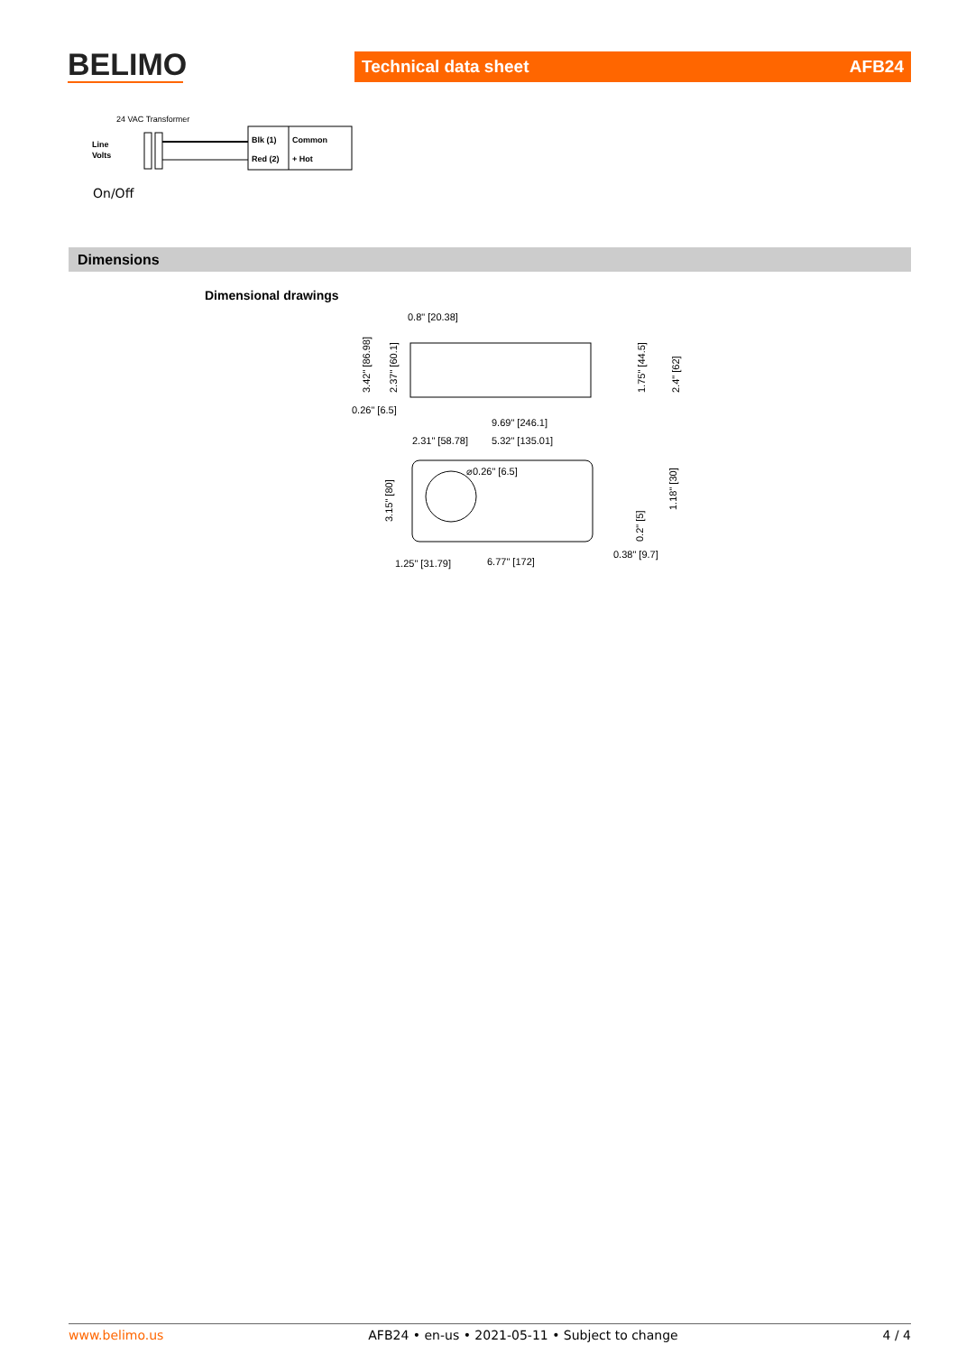BELIMO Technical data sheet AFB24
24 VAC Transformer
Line
Volts
Blk (1)
Common
Red (2)
+ Hot
On/Off
Dimensions
Dimensional drawings
0.8" [20.38]
0.26" [6.5]
3.42" [86.98]
2.37" [60.1]
1.75" [44.5]
2.4" [62]
9.69" [246.1]
2.31" [58.78]
5.32" [135.01]
⌀0.26" [6.5]
3.15" [80]
1.18" [30]
0.2" [5]
0.38" [9.7]
1.25" [31.79]
6.77" [172]
www.belimo.us AFB24 • en-us • 2021-05-11 • Subject to change 4 / 4